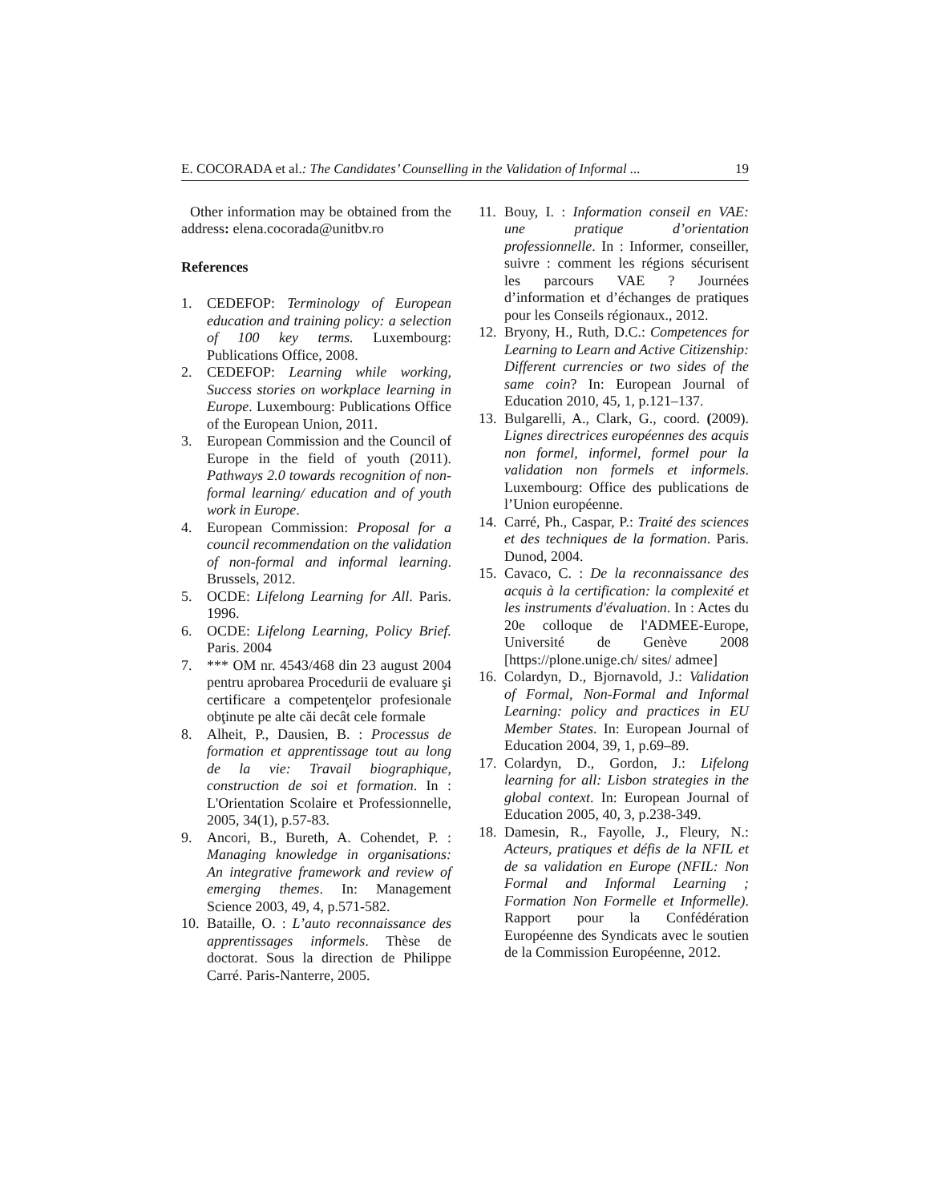E. COCORADA et al.: The Candidates’ Counselling in the Validation of Informal ... 19
Other information may be obtained from the address: elena.cocorada@unitbv.ro
References
1. CEDEFOP: Terminology of European education and training policy: a selection of 100 key terms. Luxembourg: Publications Office, 2008.
2. CEDEFOP: Learning while working, Success stories on workplace learning in Europe. Luxembourg: Publications Office of the European Union, 2011.
3. European Commission and the Council of Europe in the field of youth (2011). Pathways 2.0 towards recognition of non-formal learning/ education and of youth work in Europe.
4. European Commission: Proposal for a council recommendation on the validation of non-formal and informal learning. Brussels, 2012.
5. OCDE: Lifelong Learning for All. Paris. 1996.
6. OCDE: Lifelong Learning, Policy Brief. Paris. 2004
7. *** OM nr. 4543/468 din 23 august 2004 pentru aprobarea Procedurii de evaluare şi certificare a competenţelor profesionale obţinute pe alte căi decât cele formale
8. Alheit, P., Dausien, B. : Processus de formation et apprentissage tout au long de la vie: Travail biographique, construction de soi et formation. In : L'Orientation Scolaire et Professionnelle, 2005, 34(1), p.57-83.
9. Ancori, B., Bureth, A. Cohendet, P. : Managing knowledge in organisations: An integrative framework and review of emerging themes. In: Management Science 2003, 49, 4, p.571-582.
10. Bataille, O. : L’auto reconnaissance des apprentissages informels. Thèse de doctorat. Sous la direction de Philippe Carré. Paris-Nanterre, 2005.
11. Bouy, I. : Information conseil en VAE: une pratique d’orientation professionnelle. In : Informer, conseiller, suivre : comment les régions sécurisent les parcours VAE ? Journées d’information et d’échanges de pratiques pour les Conseils régionaux., 2012.
12. Bryony, H., Ruth, D.C.: Competences for Learning to Learn and Active Citizenship: Different currencies or two sides of the same coin? In: European Journal of Education 2010, 45, 1, p.121–137.
13. Bulgarelli, A., Clark, G., coord. (2009). Lignes directrices européennes des acquis non formel, informel, formel pour la validation non formels et informels. Luxembourg: Office des publications de l’Union européenne.
14. Carré, Ph., Caspar, P.: Traité des sciences et des techniques de la formation. Paris. Dunod, 2004.
15. Cavaco, C. : De la reconnaissance des acquis à la certification: la complexité et les instruments d'évaluation. In : Actes du 20e colloque de l'ADMEE-Europe, Université de Genève 2008 [https://plone.unige.ch/ sites/ admee]
16. Colardyn, D., Bjornavold, J.: Validation of Formal, Non-Formal and Informal Learning: policy and practices in EU Member States. In: European Journal of Education 2004, 39, 1, p.69–89.
17. Colardyn, D., Gordon, J.: Lifelong learning for all: Lisbon strategies in the global context. In: European Journal of Education 2005, 40, 3, p.238-349.
18. Damesin, R., Fayolle, J., Fleury, N.: Acteurs, pratiques et défis de la NFIL et de sa validation en Europe (NFIL: Non Formal and Informal Learning ; Formation Non Formelle et Informelle). Rapport pour la Confédération Européenne des Syndicats avec le soutien de la Commission Européenne, 2012.